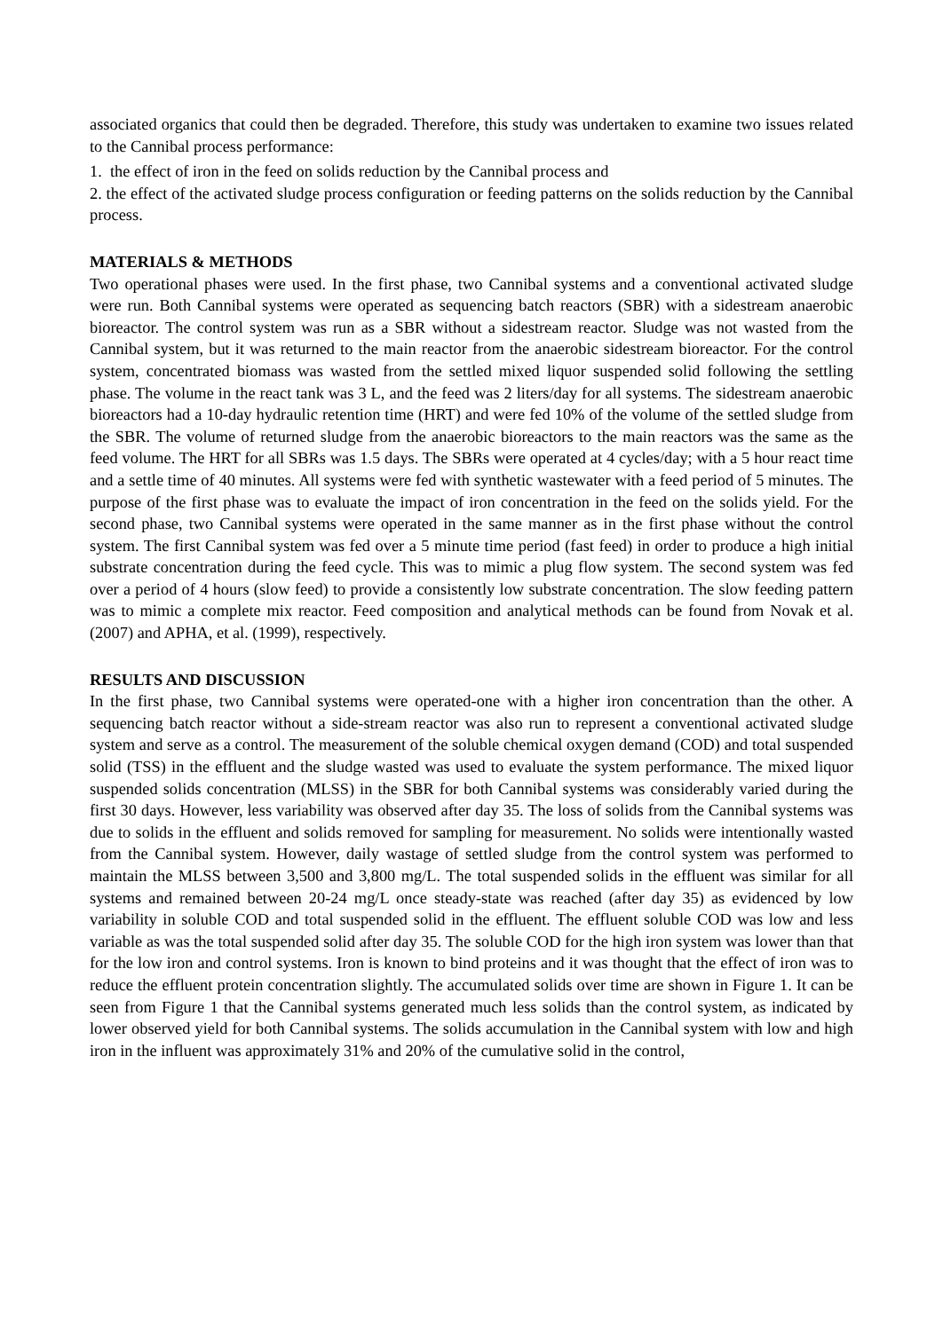associated organics that could then be degraded. Therefore, this study was undertaken to examine two issues related to the Cannibal process performance:
1. the effect of iron in the feed on solids reduction by the Cannibal process and
2. the effect of the activated sludge process configuration or feeding patterns on the solids reduction by the Cannibal process.
MATERIALS & METHODS
Two operational phases were used. In the first phase, two Cannibal systems and a conventional activated sludge were run. Both Cannibal systems were operated as sequencing batch reactors (SBR) with a sidestream anaerobic bioreactor. The control system was run as a SBR without a sidestream reactor. Sludge was not wasted from the Cannibal system, but it was returned to the main reactor from the anaerobic sidestream bioreactor. For the control system, concentrated biomass was wasted from the settled mixed liquor suspended solid following the settling phase. The volume in the react tank was 3 L, and the feed was 2 liters/day for all systems. The sidestream anaerobic bioreactors had a 10-day hydraulic retention time (HRT) and were fed 10% of the volume of the settled sludge from the SBR. The volume of returned sludge from the anaerobic bioreactors to the main reactors was the same as the feed volume. The HRT for all SBRs was 1.5 days. The SBRs were operated at 4 cycles/day; with a 5 hour react time and a settle time of 40 minutes. All systems were fed with synthetic wastewater with a feed period of 5 minutes. The purpose of the first phase was to evaluate the impact of iron concentration in the feed on the solids yield. For the second phase, two Cannibal systems were operated in the same manner as in the first phase without the control system. The first Cannibal system was fed over a 5 minute time period (fast feed) in order to produce a high initial substrate concentration during the feed cycle. This was to mimic a plug flow system. The second system was fed over a period of 4 hours (slow feed) to provide a consistently low substrate concentration. The slow feeding pattern was to mimic a complete mix reactor. Feed composition and analytical methods can be found from Novak et al. (2007) and APHA, et al. (1999), respectively.
RESULTS AND DISCUSSION
In the first phase, two Cannibal systems were operated-one with a higher iron concentration than the other. A sequencing batch reactor without a side-stream reactor was also run to represent a conventional activated sludge system and serve as a control. The measurement of the soluble chemical oxygen demand (COD) and total suspended solid (TSS) in the effluent and the sludge wasted was used to evaluate the system performance. The mixed liquor suspended solids concentration (MLSS) in the SBR for both Cannibal systems was considerably varied during the first 30 days. However, less variability was observed after day 35. The loss of solids from the Cannibal systems was due to solids in the effluent and solids removed for sampling for measurement. No solids were intentionally wasted from the Cannibal system. However, daily wastage of settled sludge from the control system was performed to maintain the MLSS between 3,500 and 3,800 mg/L. The total suspended solids in the effluent was similar for all systems and remained between 20-24 mg/L once steady-state was reached (after day 35) as evidenced by low variability in soluble COD and total suspended solid in the effluent. The effluent soluble COD was low and less variable as was the total suspended solid after day 35. The soluble COD for the high iron system was lower than that for the low iron and control systems. Iron is known to bind proteins and it was thought that the effect of iron was to reduce the effluent protein concentration slightly. The accumulated solids over time are shown in Figure 1. It can be seen from Figure 1 that the Cannibal systems generated much less solids than the control system, as indicated by lower observed yield for both Cannibal systems. The solids accumulation in the Cannibal system with low and high iron in the influent was approximately 31% and 20% of the cumulative solid in the control,